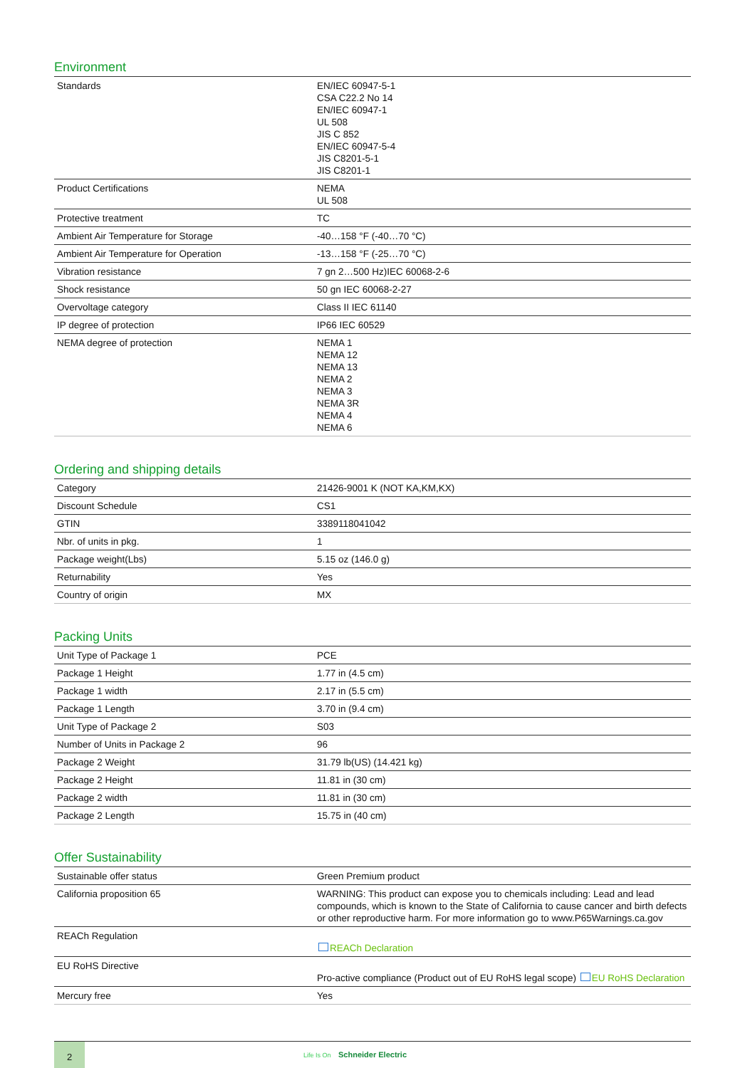Environment
| Standards | EN/IEC 60947-5-1 CSA C22.2 No 14 EN/IEC 60947-1 UL 508 JIS C 852 EN/IEC 60947-5-4 JIS C8201-5-1 JIS C8201-1 |
| Product Certifications | NEMA UL 508 |
| Protective treatment | TC |
| Ambient Air Temperature for Storage | -40…158 °F (-40…70 °C) |
| Ambient Air Temperature for Operation | -13…158 °F (-25…70 °C) |
| Vibration resistance | 7 gn 2…500 Hz)IEC 60068-2-6 |
| Shock resistance | 50 gn IEC 60068-2-27 |
| Overvoltage category | Class II IEC 61140 |
| IP degree of protection | IP66 IEC 60529 |
| NEMA degree of protection | NEMA 1 NEMA 12 NEMA 13 NEMA 2 NEMA 3 NEMA 3R NEMA 4 NEMA 6 |
Ordering and shipping details
| Category | 21426-9001 K (NOT KA,KM,KX) |
| Discount Schedule | CS1 |
| GTIN | 3389118041042 |
| Nbr. of units in pkg. | 1 |
| Package weight(Lbs) | 5.15 oz (146.0 g) |
| Returnability | Yes |
| Country of origin | MX |
Packing Units
| Unit Type of Package 1 | PCE |
| Package 1 Height | 1.77 in (4.5 cm) |
| Package 1 width | 2.17 in (5.5 cm) |
| Package 1 Length | 3.70 in (9.4 cm) |
| Unit Type of Package 2 | S03 |
| Number of Units in Package 2 | 96 |
| Package 2 Weight | 31.79 lb(US) (14.421 kg) |
| Package 2 Height | 11.81 in (30 cm) |
| Package 2 width | 11.81 in (30 cm) |
| Package 2 Length | 15.75 in (40 cm) |
Offer Sustainability
| Sustainable offer status | Green Premium product |
| California proposition 65 | WARNING: This product can expose you to chemicals including: Lead and lead compounds, which is known to the State of California to cause cancer and birth defects or other reproductive harm. For more information go to www.P65Warnings.ca.gov |
| REACh Regulation | REACh Declaration |
| EU RoHS Directive | Pro-active compliance (Product out of EU RoHS legal scope) EU RoHS Declaration |
| Mercury free | Yes |
2
Life Is On Schneider Electric